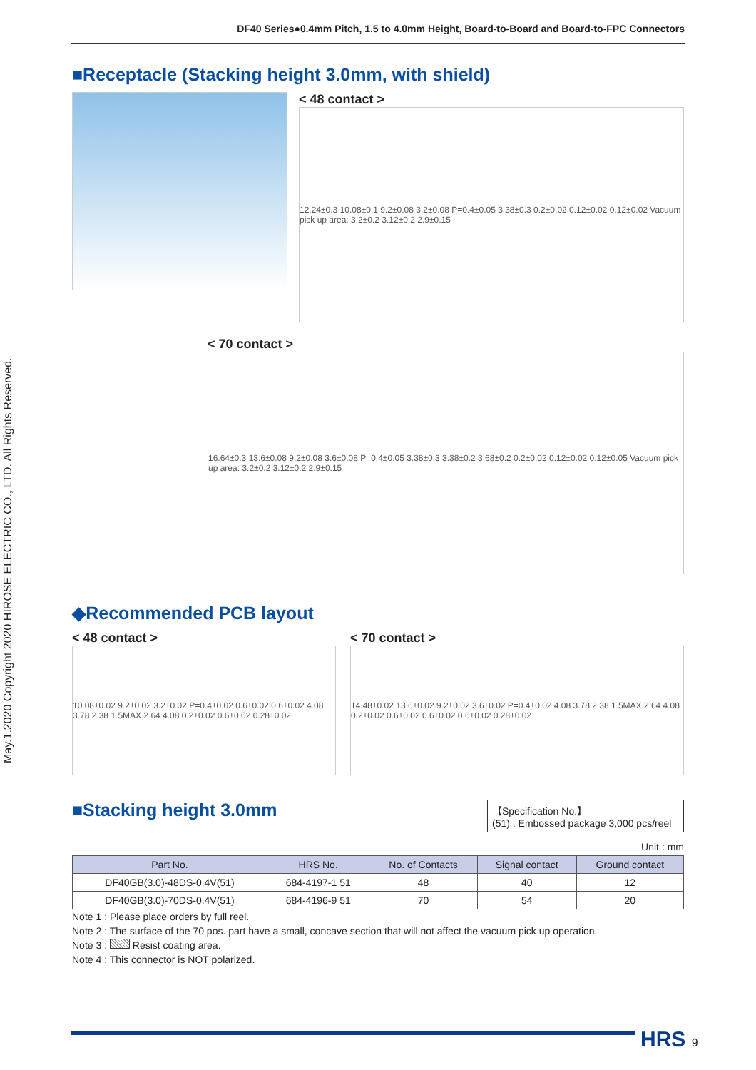DF40 Series●0.4mm Pitch, 1.5 to 4.0mm Height, Board-to-Board and Board-to-FPC Connectors
May.1.2020 Copyright 2020 HIROSE ELECTRIC CO., LTD. All Rights Reserved.
■Receptacle (Stacking height 3.0mm, with shield)
< 48 contact >
12.24±0.3 10.08±0.1 9.2±0.08 3.2±0.08 P=0.4±0.05 3.38±0.3 0.2±0.02 0.12±0.02 0.12±0.02 Vacuum pick up area: 3.2±0.2 3.12±0.2 2.9±0.15
< 70 contact >
16.64±0.3 13.6±0.08 9.2±0.08 3.6±0.08 P=0.4±0.05 3.38±0.3 3.38±0.2 3.68±0.2 0.2±0.02 0.12±0.02 0.12±0.05 Vacuum pick up area: 3.2±0.2 3.12±0.2 2.9±0.15
◆Recommended PCB layout
< 48 contact >
10.08±0.02 9.2±0.02 3.2±0.02 P=0.4±0.02 0.6±0.02 0.6±0.02 4.08 3.78 2.38 1.5MAX 2.64 4.08 0.2±0.02 0.6±0.02 0.28±0.02
< 70 contact >
14.48±0.02 13.6±0.02 9.2±0.02 3.6±0.02 P=0.4±0.02 4.08 3.78 2.38 1.5MAX 2.64 4.08 0.2±0.02 0.6±0.02 0.6±0.02 0.6±0.02 0.28±0.02
■Stacking height 3.0mm
【Specification No.】
(51) : Embossed package 3,000 pcs/reel
Unit : mm
| Part No. | HRS No. | No. of Contacts | Signal contact | Ground contact |
| --- | --- | --- | --- | --- |
| DF40GB(3.0)-48DS-0.4V(51) | 684-4197-1 51 | 48 | 40 | 12 |
| DF40GB(3.0)-70DS-0.4V(51) | 684-4196-9 51 | 70 | 54 | 20 |
Note 1 : Please place orders by full reel.
Note 2 : The surface of the 70 pos. part have a small, concave section that will not affect the vacuum pick up operation.
Note 3 : Resist coating area.
Note 4 : This connector is NOT polarized.
HRS 9